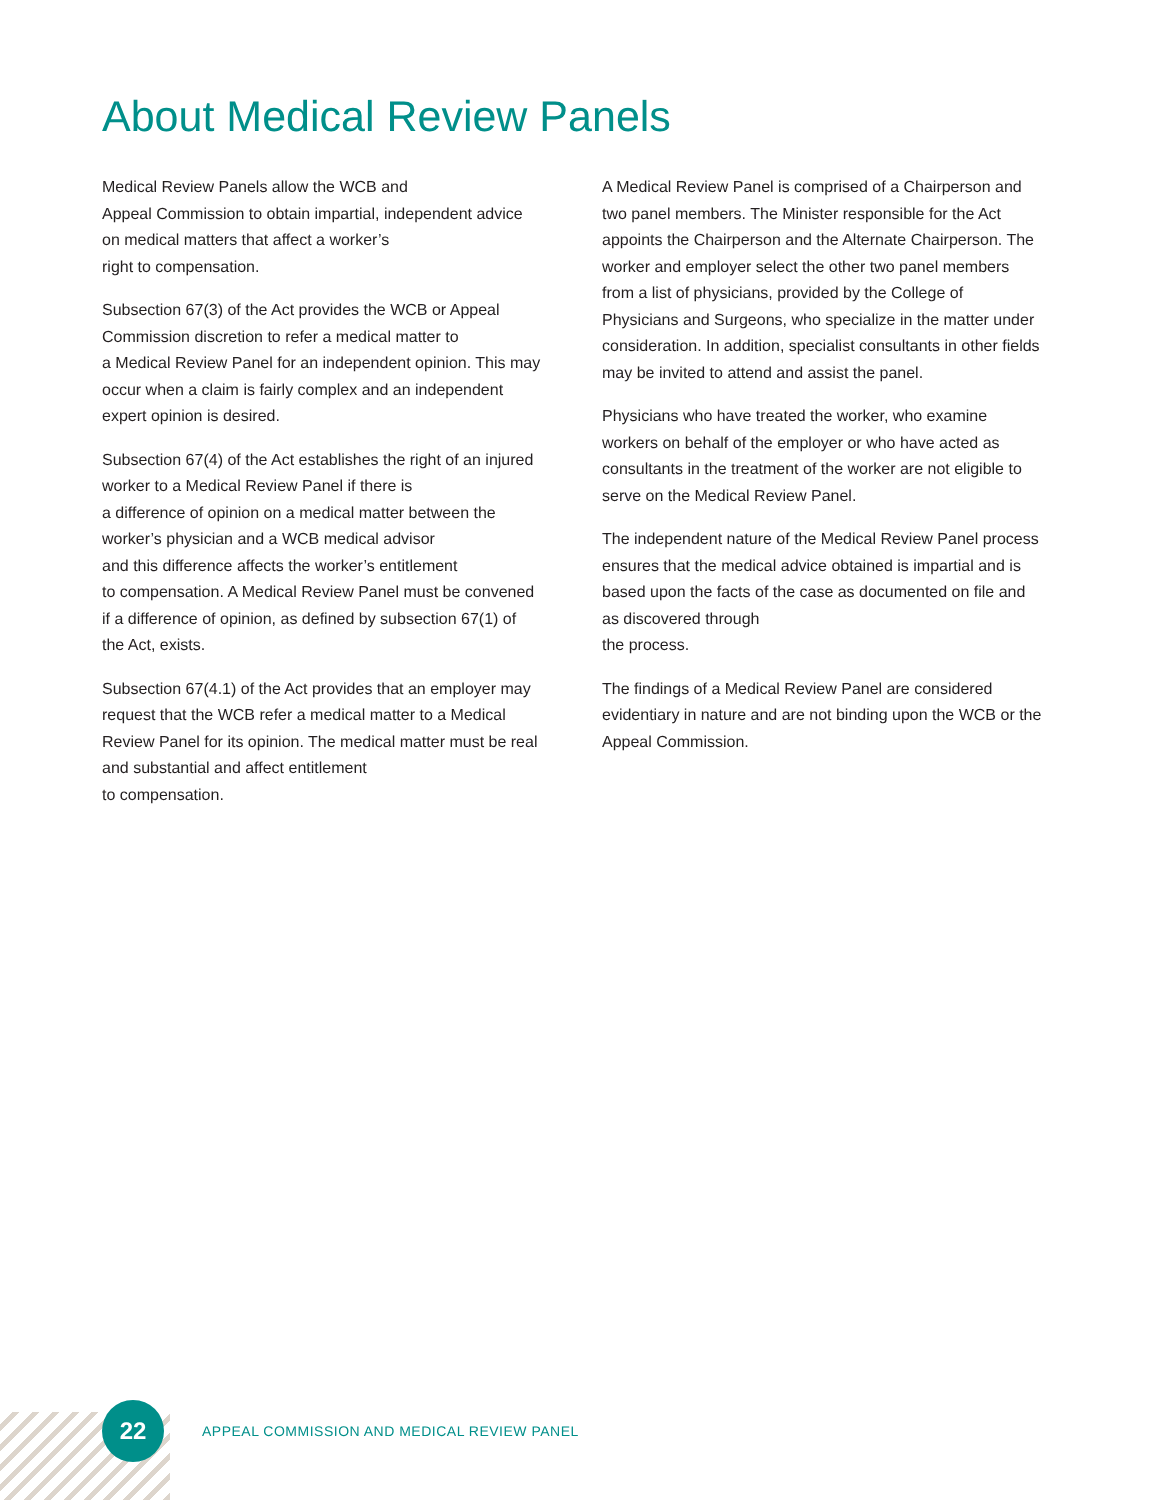About Medical Review Panels
Medical Review Panels allow the WCB and
Appeal Commission to obtain impartial, independent advice on medical matters that affect a worker’s
right to compensation.
Subsection 67(3) of the Act provides the WCB or Appeal Commission discretion to refer a medical matter to
a Medical Review Panel for an independent opinion. This may occur when a claim is fairly complex and an independent expert opinion is desired.
Subsection 67(4) of the Act establishes the right of an injured worker to a Medical Review Panel if there is
a difference of opinion on a medical matter between the worker’s physician and a WCB medical advisor
and this difference affects the worker’s entitlement
to compensation. A Medical Review Panel must be convened if a difference of opinion, as defined by subsection 67(1) of the Act, exists.
Subsection 67(4.1) of the Act provides that an employer may request that the WCB refer a medical matter to a Medical Review Panel for its opinion. The medical matter must be real and substantial and affect entitlement
to compensation.
A Medical Review Panel is comprised of a Chairperson and two panel members. The Minister responsible for the Act appoints the Chairperson and the Alternate Chairperson. The worker and employer select the other two panel members from a list of physicians, provided by the College of Physicians and Surgeons, who specialize in the matter under consideration. In addition, specialist consultants in other fields may be invited to attend and assist the panel.
Physicians who have treated the worker, who examine workers on behalf of the employer or who have acted as consultants in the treatment of the worker are not eligible to serve on the Medical Review Panel.
The independent nature of the Medical Review Panel process ensures that the medical advice obtained is impartial and is based upon the facts of the case as documented on file and as discovered through
the process.
The findings of a Medical Review Panel are considered evidentiary in nature and are not binding upon the WCB or the Appeal Commission.
22
APPEAL COMMISSION AND MEDICAL REVIEW PANEL